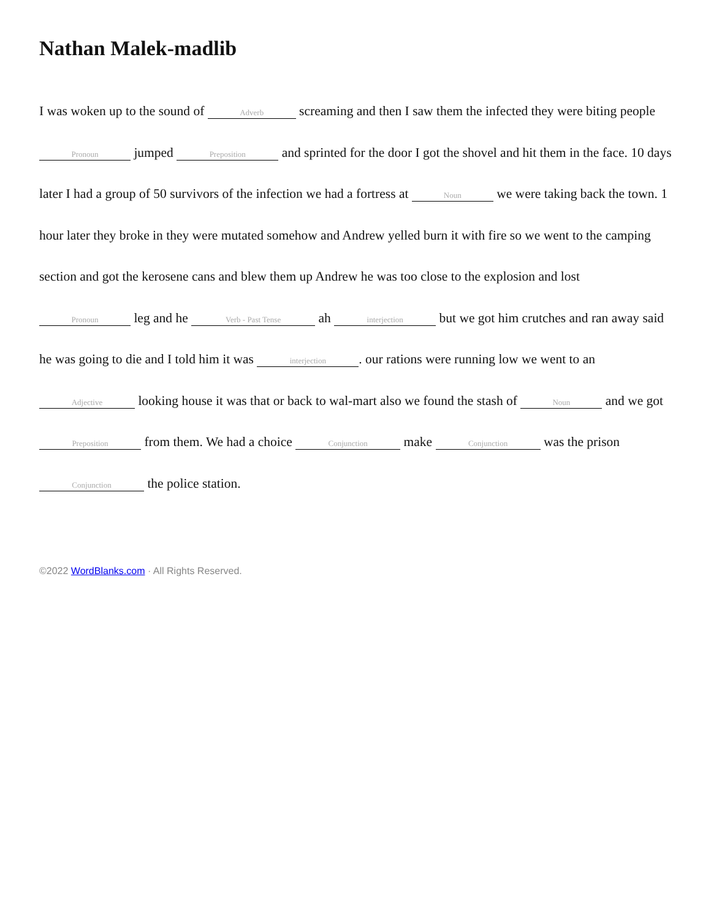Nathan Malek-madlib
I was woken up to the sound of Adverb screaming and then I saw them the infected they were biting people Pronoun jumped Preposition and sprinted for the door I got the shovel and hit them in the face. 10 days later I had a group of 50 survivors of the infection we had a fortress at Noun we were taking back the town. 1 hour later they broke in they were mutated somehow and Andrew yelled burn it with fire so we went to the camping section and got the kerosene cans and blew them up Andrew he was too close to the explosion and lost Pronoun leg and he Verb - Past Tense ah interjection but we got him crutches and ran away said he was going to die and I told him it was interjection. our rations were running low we went to an Adjective looking house it was that or back to wal-mart also we found the stash of Noun and we got Preposition from them. We had a choice Conjunction make Conjunction was the prison Conjunction the police station.
©2022 WordBlanks.com · All Rights Reserved.